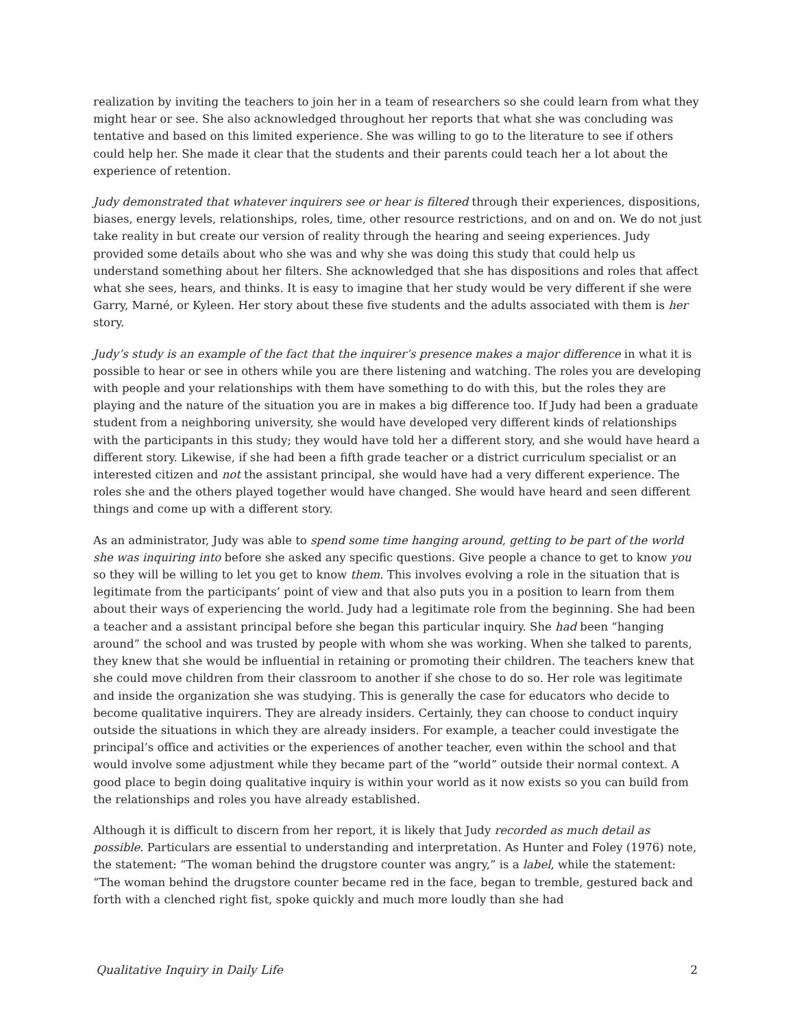realization by inviting the teachers to join her in a team of researchers so she could learn from what they might hear or see. She also acknowledged throughout her reports that what she was concluding was tentative and based on this limited experience. She was willing to go to the literature to see if others could help her. She made it clear that the students and their parents could teach her a lot about the experience of retention.
Judy demonstrated that whatever inquirers see or hear is filtered through their experiences, dispositions, biases, energy levels, relationships, roles, time, other resource restrictions, and on and on. We do not just take reality in but create our version of reality through the hearing and seeing experiences. Judy provided some details about who she was and why she was doing this study that could help us understand something about her filters. She acknowledged that she has dispositions and roles that affect what she sees, hears, and thinks. It is easy to imagine that her study would be very different if she were Garry, Marné, or Kyleen. Her story about these five students and the adults associated with them is her story.
Judy’s study is an example of the fact that the inquirer’s presence makes a major difference in what it is possible to hear or see in others while you are there listening and watching. The roles you are developing with people and your relationships with them have something to do with this, but the roles they are playing and the nature of the situation you are in makes a big difference too. If Judy had been a graduate student from a neighboring university, she would have developed very different kinds of relationships with the participants in this study; they would have told her a different story, and she would have heard a different story. Likewise, if she had been a fifth grade teacher or a district curriculum specialist or an interested citizen and not the assistant principal, she would have had a very different experience. The roles she and the others played together would have changed. She would have heard and seen different things and come up with a different story.
As an administrator, Judy was able to spend some time hanging around, getting to be part of the world she was inquiring into before she asked any specific questions. Give people a chance to get to know you so they will be willing to let you get to know them. This involves evolving a role in the situation that is legitimate from the participants’ point of view and that also puts you in a position to learn from them about their ways of experiencing the world. Judy had a legitimate role from the beginning. She had been a teacher and a assistant principal before she began this particular inquiry. She had been “hanging around” the school and was trusted by people with whom she was working. When she talked to parents, they knew that she would be influential in retaining or promoting their children. The teachers knew that she could move children from their classroom to another if she chose to do so. Her role was legitimate and inside the organization she was studying. This is generally the case for educators who decide to become qualitative inquirers. They are already insiders. Certainly, they can choose to conduct inquiry outside the situations in which they are already insiders. For example, a teacher could investigate the principal’s office and activities or the experiences of another teacher, even within the school and that would involve some adjustment while they became part of the “world” outside their normal context. A good place to begin doing qualitative inquiry is within your world as it now exists so you can build from the relationships and roles you have already established.
Although it is difficult to discern from her report, it is likely that Judy recorded as much detail as possible. Particulars are essential to understanding and interpretation. As Hunter and Foley (1976) note, the statement: “The woman behind the drugstore counter was angry,” is a label, while the statement: “The woman behind the drugstore counter became red in the face, began to tremble, gestured back and forth with a clenched right fist, spoke quickly and much more loudly than she had
Qualitative Inquiry in Daily Life 2